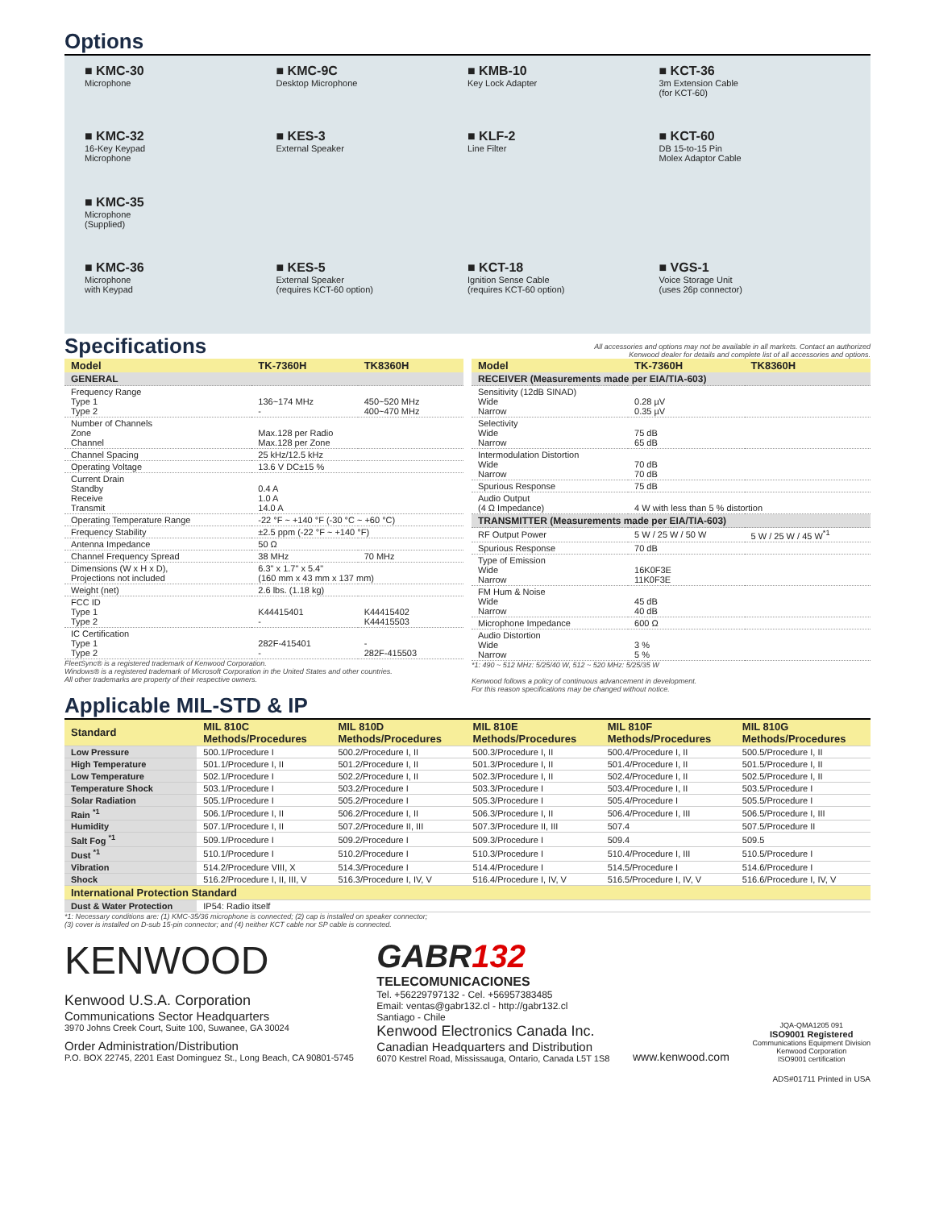Options
■ KMC-30
Microphone
■ KMC-9C
Desktop Microphone
■ KMB-10
Key Lock Adapter
■ KCT-36
3m Extension Cable
(for KCT-60)
■ KMC-32
16-Key Keypad
Microphone
■ KES-3
External Speaker
■ KLF-2
Line Filter
■ KCT-60
DB 15-to-15 Pin
Molex Adaptor Cable
■ KMC-35
Microphone
(Supplied)
■ KMC-36
Microphone
with Keypad
■ KES-5
External Speaker
(requires KCT-60 option)
■ KCT-18
Ignition Sense Cable
(requires KCT-60 option)
■ VGS-1
Voice Storage Unit
(uses 26p connector)
Specifications
All accessories and options may not be available in all markets. Contact an authorized
Kenwood dealer for details and complete list of all accessories and options.
| Model | TK-7360H | TK8360H |
| --- | --- | --- |
| GENERAL | | |
| Frequency Range Type 1 Type 2 | 136~174 MHz - | 450~520 MHz 400~470 MHz |
| Number of Channels Zone Channel | Max.128 per Radio Max.128 per Zone | |
| Channel Spacing | 25 kHz/12.5 kHz | |
| Operating Voltage | 13.6 V DC±15 % | |
| Current Drain Standby Receive Transmit | 0.4 A 1.0 A 14.0 A | |
| Operating Temperature Range | -22 °F ~ +140 °F (-30 °C ~ +60 °C) | |
| Frequency Stability | ±2.5 ppm (-22 °F ~ +140 °F) | |
| Antenna Impedance | 50 Ω | |
| Channel Frequency Spread | 38 MHz | 70 MHz |
| Dimensions (W x H x D), Projections not included | 6.3" x 1.7" x 5.4" (160 mm x 43 mm x 137 mm) | |
| Weight (net) | 2.6 lbs. (1.18 kg) | |
| FCC ID Type 1 Type 2 | K44415401 - | K44415402 K44415503 |
| IC Certification Type 1 Type 2 | 282F-415401 - | - 282F-415503 |
FleetSync® is a registered trademark of Kenwood Corporation.
Windows® is a registered trademark of Microsoft Corporation in the United States and other countries.
All other trademarks are property of their respective owners.
| Model | TK-7360H | TK8360H |
| --- | --- | --- |
| RECEIVER (Measurements made per EIA/TIA-603) | | |
| Sensitivity (12dB SINAD) Wide Narrow | 0.28 µV 0.35 µV | |
| Selectivity Wide Narrow | 75 dB 65 dB | |
| Intermodulation Distortion Wide Narrow | 70 dB 70 dB | |
| Spurious Response | 75 dB | |
| Audio Output (4 Ω Impedance) | 4 W with less than 5 % distortion | |
| TRANSMITTER (Measurements made per EIA/TIA-603) | | |
| RF Output Power | 5 W / 25 W / 50 W | 5 W / 25 W / 45 W<sup>*1</sup> |
| Spurious Response | 70 dB | |
| Type of Emission Wide Narrow | 16K0F3E 11K0F3E | |
| FM Hum & Noise Wide Narrow | 45 dB 40 dB | |
| Microphone Impedance | 600 Ω | |
| Audio Distortion Wide Narrow | 3 % 5 % | |
*1: 490 ~ 512 MHz: 5/25/40 W, 512 ~ 520 MHz: 5/25/35 W
Kenwood follows a policy of continuous advancement in development.
For this reason specifications may be changed without notice.
Applicable MIL-STD & IP
| Standard | MIL 810C Methods/Procedures | MIL 810D Methods/Procedures | MIL 810E Methods/Procedures | MIL 810F Methods/Procedures | MIL 810G Methods/Procedures |
| --- | --- | --- | --- | --- | --- |
| Low Pressure | 500.1/Procedure I | 500.2/Procedure I, II | 500.3/Procedure I, II | 500.4/Procedure I, II | 500.5/Procedure I, II |
| High Temperature | 501.1/Procedure I, II | 501.2/Procedure I, II | 501.3/Procedure I, II | 501.4/Procedure I, II | 501.5/Procedure I, II |
| Low Temperature | 502.1/Procedure I | 502.2/Procedure I, II | 502.3/Procedure I, II | 502.4/Procedure I, II | 502.5/Procedure I, II |
| Temperature Shock | 503.1/Procedure I | 503.2/Procedure I | 503.3/Procedure I | 503.4/Procedure I, II | 503.5/Procedure I |
| Solar Radiation | 505.1/Procedure I | 505.2/Procedure I | 505.3/Procedure I | 505.4/Procedure I | 505.5/Procedure I |
| Rain <sup>*1</sup> | 506.1/Procedure I, II | 506.2/Procedure I, II | 506.3/Procedure I, II | 506.4/Procedure I, III | 506.5/Procedure I, III |
| Humidity | 507.1/Procedure I, II | 507.2/Procedure II, III | 507.3/Procedure II, III | 507.4 | 507.5/Procedure II |
| Salt Fog <sup>*1</sup> | 509.1/Procedure I | 509.2/Procedure I | 509.3/Procedure I | 509.4 | 509.5 |
| Dust <sup>*1</sup> | 510.1/Procedure I | 510.2/Procedure I | 510.3/Procedure I | 510.4/Procedure I, III | 510.5/Procedure I |
| Vibration | 514.2/Procedure VIII, X | 514.3/Procedure I | 514.4/Procedure I | 514.5/Procedure I | 514.6/Procedure I |
| Shock | 516.2/Procedure I, II, III, V | 516.3/Procedure I, IV, V | 516.4/Procedure I, IV, V | 516.5/Procedure I, IV, V | 516.6/Procedure I, IV, V |
| International Protection Standard | | | | | |
| Dust & Water Protection | IP54: Radio itself | | | | |
*1: Necessary conditions are: (1) KMC-35/36 microphone is connected; (2) cap is installed on speaker connector;
(3) cover is installed on D-sub 15-pin connector; and (4) neither KCT cable nor SP cable is connected.
KENWOOD
Kenwood U.S.A. Corporation
Communications Sector Headquarters
3970 Johns Creek Court, Suite 100, Suwanee, GA 30024
Order Administration/Distribution
P.O. BOX 22745, 2201 East Dominguez St., Long Beach, CA 90801-5745
GABR132
TELECOMUNICACIONES
Tel. +56229797132 - Cel. +56957383485
Email: ventas@gabr132.cl - http://gabr132.cl
Santiago - Chile
Kenwood Electronics Canada Inc.
Canadian Headquarters and Distribution
6070 Kestrel Road, Mississauga, Ontario, Canada L5T 1S8
www.kenwood.com
JQA-QMA1205 091
ISO9001 Registered
Communications Equipment Division
Kenwood Corporation
ISO9001 certification
ADS#01711 Printed in USA